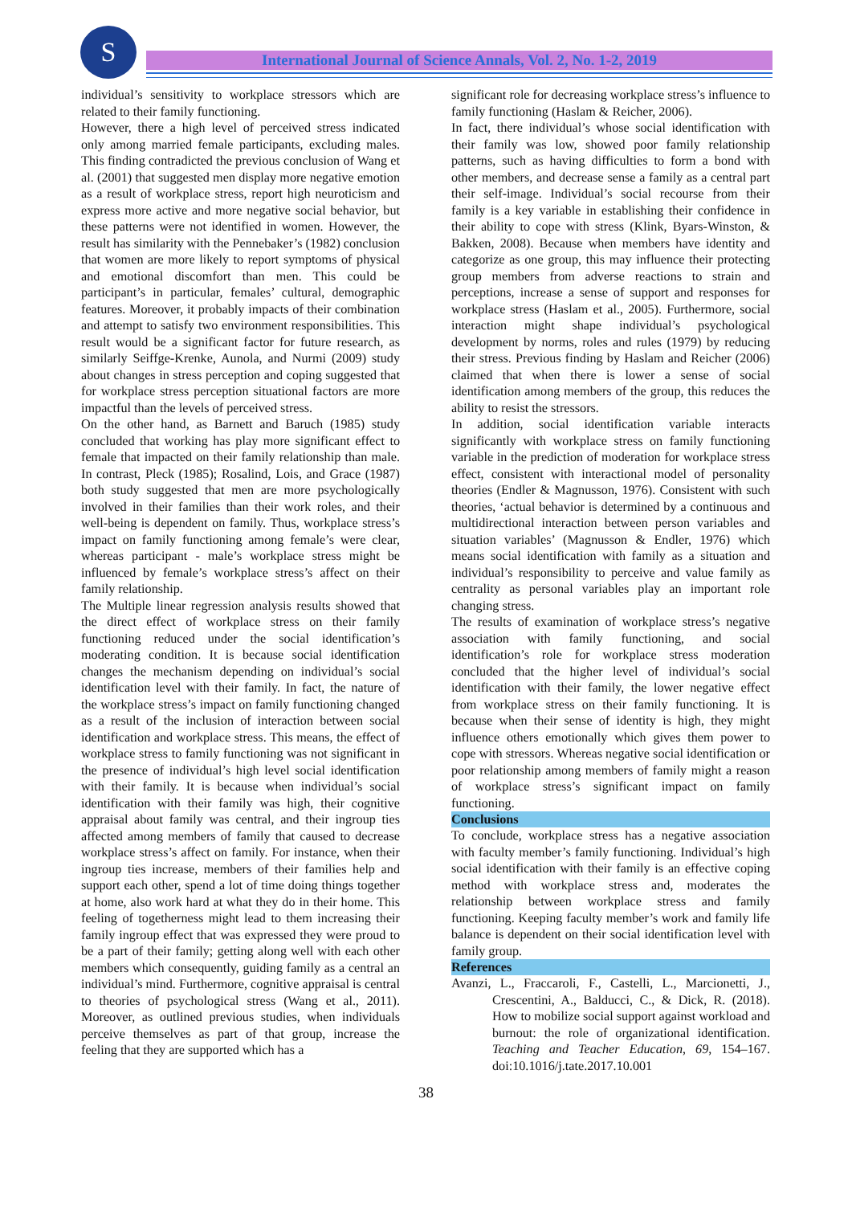S
International Journal of Science Annals, Vol. 2, No. 1-2, 2019
individual’s sensitivity to workplace stressors which are related to their family functioning.
However, there a high level of perceived stress indicated only among married female participants, excluding males. This finding contradicted the previous conclusion of Wang et al. (2001) that suggested men display more negative emotion as a result of workplace stress, report high neuroticism and express more active and more negative social behavior, but these patterns were not identified in women. However, the result has similarity with the Pennebaker’s (1982) conclusion that women are more likely to report symptoms of physical and emotional discomfort than men. This could be participant’s in particular, females’ cultural, demographic features. Moreover, it probably impacts of their combination and attempt to satisfy two environment responsibilities. This result would be a significant factor for future research, as similarly Seiffge-Krenke, Aunola, and Nurmi (2009) study about changes in stress perception and coping suggested that for workplace stress perception situational factors are more impactful than the levels of perceived stress.
On the other hand, as Barnett and Baruch (1985) study concluded that working has play more significant effect to female that impacted on their family relationship than male. In contrast, Pleck (1985); Rosalind, Lois, and Grace (1987) both study suggested that men are more psychologically involved in their families than their work roles, and their well-being is dependent on family. Thus, workplace stress’s impact on family functioning among female’s were clear, whereas participant - male’s workplace stress might be influenced by female’s workplace stress’s affect on their family relationship.
The Multiple linear regression analysis results showed that the direct effect of workplace stress on their family functioning reduced under the social identification’s moderating condition. It is because social identification changes the mechanism depending on individual’s social identification level with their family. In fact, the nature of the workplace stress’s impact on family functioning changed as a result of the inclusion of interaction between social identification and workplace stress. This means, the effect of workplace stress to family functioning was not significant in the presence of individual’s high level social identification with their family. It is because when individual’s social identification with their family was high, their cognitive appraisal about family was central, and their ingroup ties affected among members of family that caused to decrease workplace stress’s affect on family. For instance, when their ingroup ties increase, members of their families help and support each other, spend a lot of time doing things together at home, also work hard at what they do in their home. This feeling of togetherness might lead to them increasing their family ingroup effect that was expressed they were proud to be a part of their family; getting along well with each other members which consequently, guiding family as a central an individual’s mind. Furthermore, cognitive appraisal is central to theories of psychological stress (Wang et al., 2011). Moreover, as outlined previous studies, when individuals perceive themselves as part of that group, increase the feeling that they are supported which has a
significant role for decreasing workplace stress’s influence to family functioning (Haslam & Reicher, 2006).
In fact, there individual’s whose social identification with their family was low, showed poor family relationship patterns, such as having difficulties to form a bond with other members, and decrease sense a family as a central part their self-image. Individual’s social recourse from their family is a key variable in establishing their confidence in their ability to cope with stress (Klink, Byars-Winston, & Bakken, 2008). Because when members have identity and categorize as one group, this may influence their protecting group members from adverse reactions to strain and perceptions, increase a sense of support and responses for workplace stress (Haslam et al., 2005). Furthermore, social interaction might shape individual’s psychological development by norms, roles and rules (1979) by reducing their stress. Previous finding by Haslam and Reicher (2006) claimed that when there is lower a sense of social identification among members of the group, this reduces the ability to resist the stressors.
In addition, social identification variable interacts significantly with workplace stress on family functioning variable in the prediction of moderation for workplace stress effect, consistent with interactional model of personality theories (Endler & Magnusson, 1976). Consistent with such theories, ‘actual behavior is determined by a continuous and multidirectional interaction between person variables and situation variables’ (Magnusson & Endler, 1976) which means social identification with family as a situation and individual’s responsibility to perceive and value family as centrality as personal variables play an important role changing stress.
The results of examination of workplace stress’s negative association with family functioning, and social identification’s role for workplace stress moderation concluded that the higher level of individual’s social identification with their family, the lower negative effect from workplace stress on their family functioning. It is because when their sense of identity is high, they might influence others emotionally which gives them power to cope with stressors. Whereas negative social identification or poor relationship among members of family might a reason of workplace stress’s significant impact on family functioning.
Conclusions
To conclude, workplace stress has a negative association with faculty member’s family functioning. Individual’s high social identification with their family is an effective coping method with workplace stress and, moderates the relationship between workplace stress and family functioning. Keeping faculty member’s work and family life balance is dependent on their social identification level with family group.
References
Avanzi, L., Fraccaroli, F., Castelli, L., Marcionetti, J., Crescentini, A., Balducci, C., & Dick, R. (2018). How to mobilize social support against workload and burnout: the role of organizational identification. Teaching and Teacher Education, 69, 154–167. doi:10.1016/j.tate.2017.10.001
38